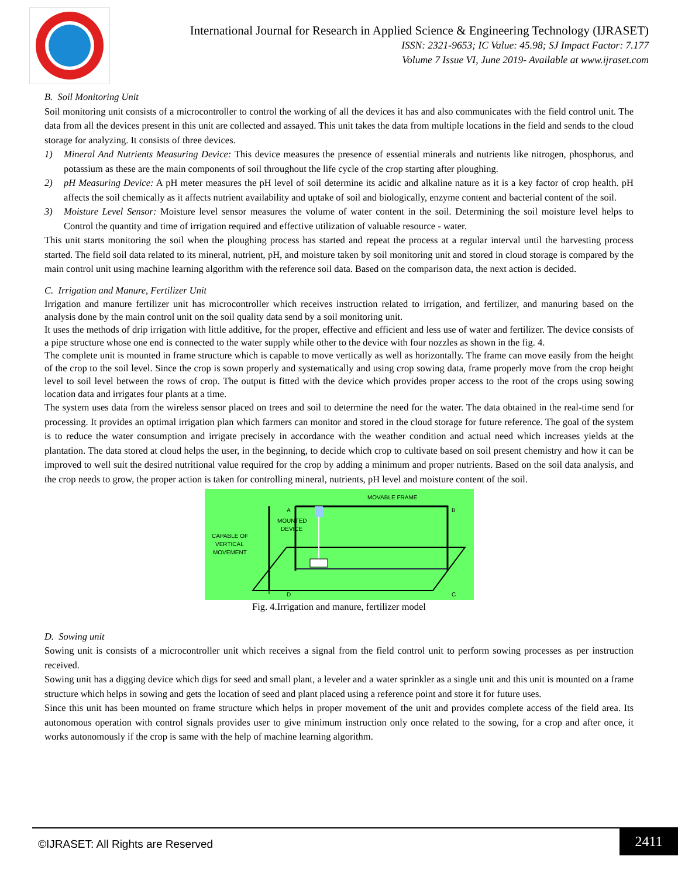International Journal for Research in Applied Science & Engineering Technology (IJRASET)
ISSN: 2321-9653; IC Value: 45.98; SJ Impact Factor: 7.177
Volume 7 Issue VI, June 2019- Available at www.ijraset.com
B. Soil Monitoring Unit
Soil monitoring unit consists of a microcontroller to control the working of all the devices it has and also communicates with the field control unit. The data from all the devices present in this unit are collected and assayed. This unit takes the data from multiple locations in the field and sends to the cloud storage for analyzing. It consists of three devices.
1) Mineral And Nutrients Measuring Device: This device measures the presence of essential minerals and nutrients like nitrogen, phosphorus, and potassium as these are the main components of soil throughout the life cycle of the crop starting after ploughing.
2) pH Measuring Device: A pH meter measures the pH level of soil determine its acidic and alkaline nature as it is a key factor of crop health. pH affects the soil chemically as it affects nutrient availability and uptake of soil and biologically, enzyme content and bacterial content of the soil.
3) Moisture Level Sensor: Moisture level sensor measures the volume of water content in the soil. Determining the soil moisture level helps to Control the quantity and time of irrigation required and effective utilization of valuable resource - water.
This unit starts monitoring the soil when the ploughing process has started and repeat the process at a regular interval until the harvesting process started. The field soil data related to its mineral, nutrient, pH, and moisture taken by soil monitoring unit and stored in cloud storage is compared by the main control unit using machine learning algorithm with the reference soil data. Based on the comparison data, the next action is decided.
C. Irrigation and Manure, Fertilizer Unit
Irrigation and manure fertilizer unit has microcontroller which receives instruction related to irrigation, and fertilizer, and manuring based on the analysis done by the main control unit on the soil quality data send by a soil monitoring unit.
It uses the methods of drip irrigation with little additive, for the proper, effective and efficient and less use of water and fertilizer. The device consists of a pipe structure whose one end is connected to the water supply while other to the device with four nozzles as shown in the fig. 4.
The complete unit is mounted in frame structure which is capable to move vertically as well as horizontally. The frame can move easily from the height of the crop to the soil level. Since the crop is sown properly and systematically and using crop sowing data, frame properly move from the crop height level to soil level between the rows of crop. The output is fitted with the device which provides proper access to the root of the crops using sowing location data and irrigates four plants at a time.
The system uses data from the wireless sensor placed on trees and soil to determine the need for the water. The data obtained in the real-time send for processing. It provides an optimal irrigation plan which farmers can monitor and stored in the cloud storage for future reference. The goal of the system is to reduce the water consumption and irrigate precisely in accordance with the weather condition and actual need which increases yields at the plantation. The data stored at cloud helps the user, in the beginning, to decide which crop to cultivate based on soil present chemistry and how it can be improved to well suit the desired nutritional value required for the crop by adding a minimum and proper nutrients. Based on the soil data analysis, and the crop needs to grow, the proper action is taken for controlling mineral, nutrients, pH level and moisture content of the soil.
MOVABLE FRAME
A
B
D
C
MOUNTED
DEVICE
CAPABLE OF
VERTICAL
MOVEMENT
Fig. 4.Irrigation and manure, fertilizer model
D. Sowing unit
Sowing unit is consists of a microcontroller unit which receives a signal from the field control unit to perform sowing processes as per instruction received.
Sowing unit has a digging device which digs for seed and small plant, a leveler and a water sprinkler as a single unit and this unit is mounted on a frame structure which helps in sowing and gets the location of seed and plant placed using a reference point and store it for future uses.
Since this unit has been mounted on frame structure which helps in proper movement of the unit and provides complete access of the field area. Its autonomous operation with control signals provides user to give minimum instruction only once related to the sowing, for a crop and after once, it works autonomously if the crop is same with the help of machine learning algorithm.
©IJRASET: All Rights are Reserved
2411